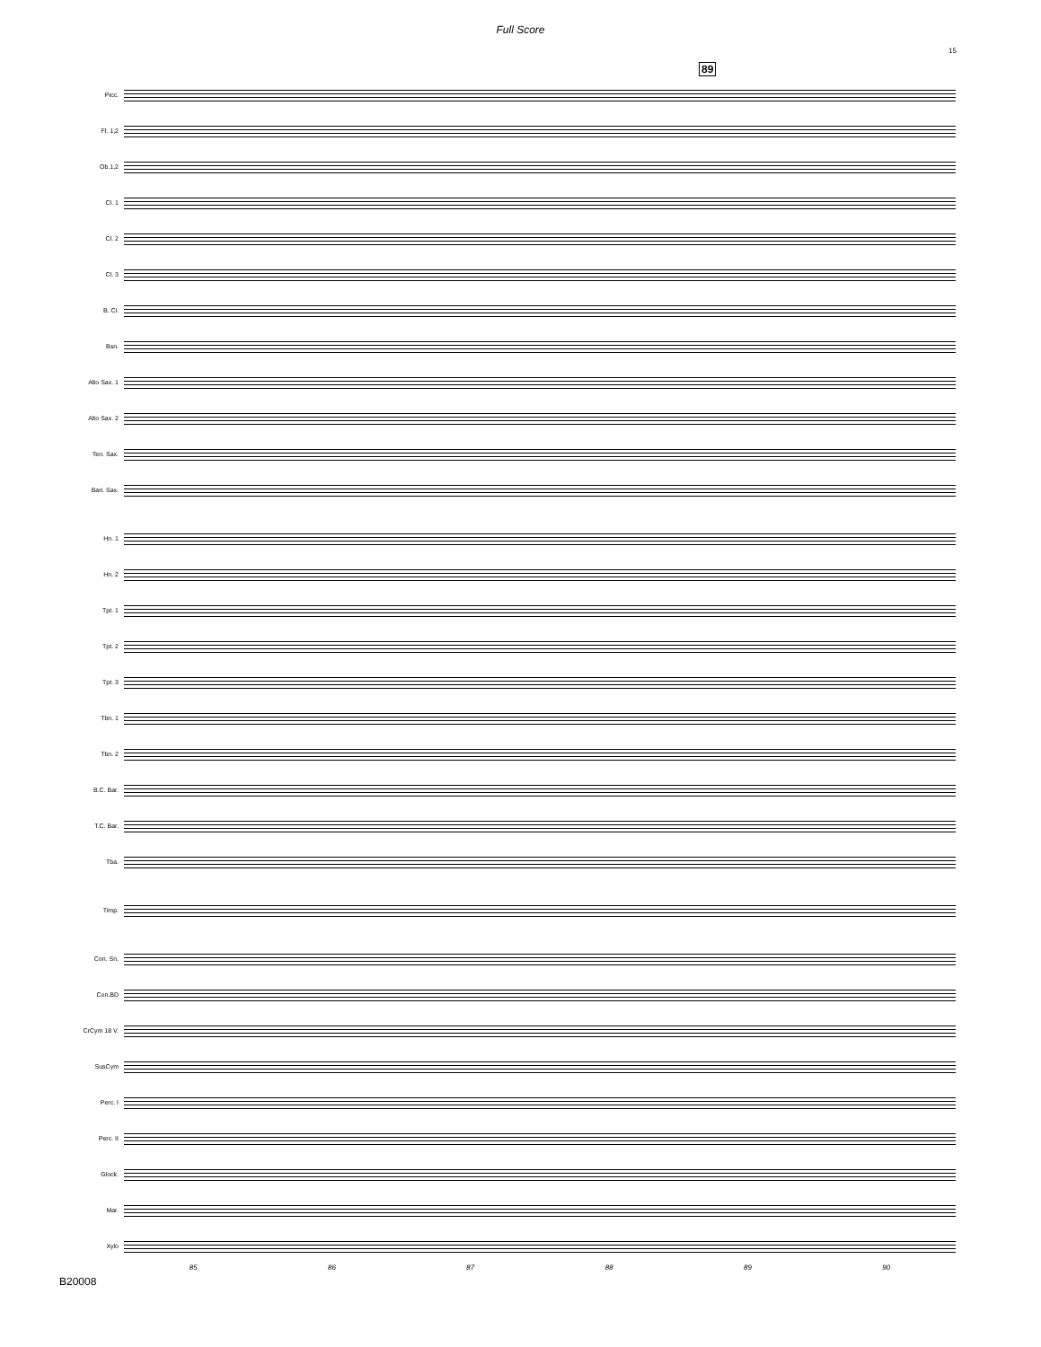Full Score
15
89
Picc.
Fl. 1,2
Ob.1,2
Cl. 1
Cl. 2
Cl. 3
B. Cl.
Bsn.
Alto Sax. 1
Alto Sax. 2
Ten. Sax.
Bari. Sax.
Hn. 1
Hn. 2
Tpt. 1
Tpt. 2
Tpt. 3
Tbn. 1
Tbn. 2
B.C. Bar.
T.C. Bar.
Tba.
Timp.
Con. Sn.
Con.BD
CrCym 18 V.
SusCym
Perc. I
Perc. II
Glock.
Mar.
Xylo
85 86 87 88 89 90
B20008